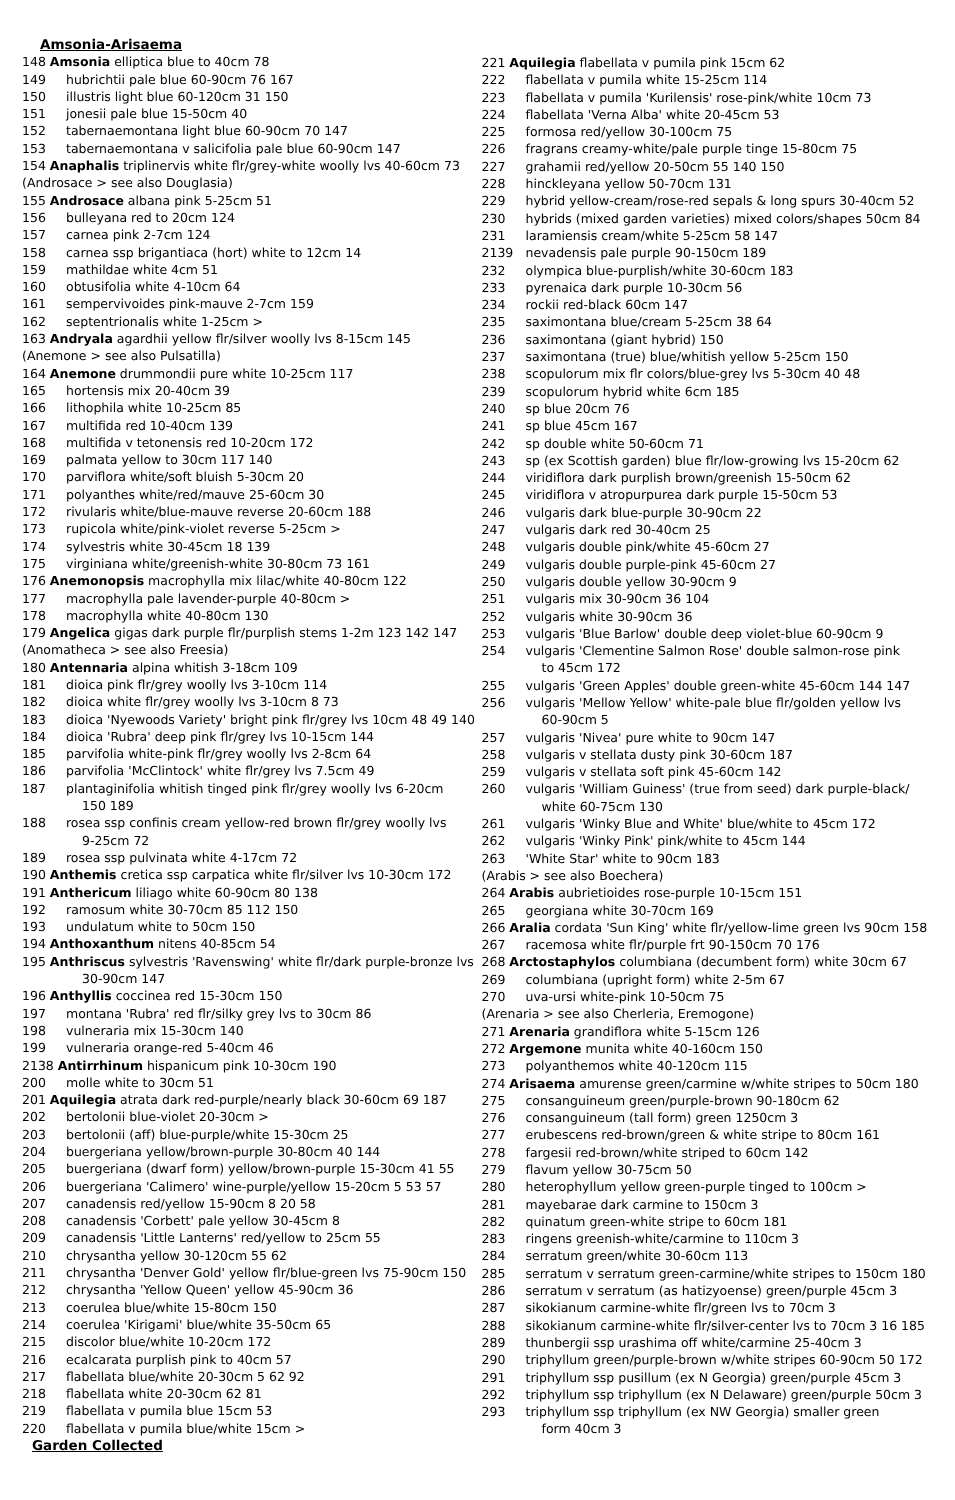Amsonia-Arisaema
148 Amsonia elliptica blue to 40cm 78
149 hubrichtii pale blue 60-90cm 76 167
150 illustris light blue 60-120cm 31 150
151 jonesii pale blue 15-50cm 40
152 tabernaemontana light blue 60-90cm 70 147
153 tabernaemontana v salicifolia pale blue 60-90cm 147
154 Anaphalis triplinervis white flr/grey-white woolly lvs 40-60cm 73
(Androsace > see also Douglasia)
155 Androsace albana pink 5-25cm 51
156 bulleyana red to 20cm 124
157 carnea pink 2-7cm 124
158 carnea ssp brigantiaca (hort) white to 12cm 14
159 mathildae white 4cm 51
160 obtusifolia white 4-10cm 64
161 sempervivoides pink-mauve 2-7cm 159
162 septentrionalis white 1-25cm >
163 Andryala agardhii yellow flr/silver woolly lvs 8-15cm 145
(Anemone > see also Pulsatilla)
164 Anemone drummondii pure white 10-25cm 117
165 hortensis mix 20-40cm 39
166 lithophila white 10-25cm 85
167 multifida red 10-40cm 139
168 multifida v tetonensis red 10-20cm 172
169 palmata yellow to 30cm 117 140
170 parviflora white/soft bluish 5-30cm 20
171 polyanthes white/red/mauve 25-60cm 30
172 rivularis white/blue-mauve reverse 20-60cm 188
173 rupicola white/pink-violet reverse 5-25cm >
174 sylvestris white 30-45cm 18 139
175 virginiana white/greenish-white 30-80cm 73 161
176 Anemonopsis macrophylla mix lilac/white 40-80cm 122
177 macrophylla pale lavender-purple 40-80cm >
178 macrophylla white 40-80cm 130
179 Angelica gigas dark purple flr/purplish stems 1-2m 123 142 147
(Anomatheca > see also Freesia)
180 Antennaria alpina whitish 3-18cm 109
181 dioica pink flr/grey woolly lvs 3-10cm 114
182 dioica white flr/grey woolly lvs 3-10cm 8 73
183 dioica 'Nyewoods Variety' bright pink flr/grey lvs 10cm 48 49 140
184 dioica 'Rubra' deep pink flr/grey lvs 10-15cm 144
185 parvifolia white-pink flr/grey woolly lvs 2-8cm 64
186 parvifolia 'McClintock' white flr/grey lvs 7.5cm 49
187 plantaginifolia whitish tinged pink flr/grey woolly lvs 6-20cm
150 189
188 rosea ssp confinis cream yellow-red brown flr/grey woolly lvs
9-25cm 72
189 rosea ssp pulvinata white 4-17cm 72
190 Anthemis cretica ssp carpatica white flr/silver lvs 10-30cm 172
191 Anthericum liliago white 60-90cm 80 138
192 ramosum white 30-70cm 85 112 150
193 undulatum white to 50cm 150
194 Anthoxanthum nitens 40-85cm 54
195 Anthriscus sylvestris 'Ravenswing' white flr/dark purple-bronze lvs
30-90cm 147
196 Anthyllis coccinea red 15-30cm 150
197 montana 'Rubra' red flr/silky grey lvs to 30cm 86
198 vulneraria mix 15-30cm 140
199 vulneraria orange-red 5-40cm 46
2138 Antirrhinum hispanicum pink 10-30cm 190
200 molle white to 30cm 51
201 Aquilegia atrata dark red-purple/nearly black 30-60cm 69 187
202 bertolonii blue-violet 20-30cm >
203 bertolonii (aff) blue-purple/white 15-30cm 25
204 buergeriana yellow/brown-purple 30-80cm 40 144
205 buergeriana (dwarf form) yellow/brown-purple 15-30cm 41 55
206 buergeriana 'Calimero' wine-purple/yellow 15-20cm 5 53 57
207 canadensis red/yellow 15-90cm 8 20 58
208 canadensis 'Corbett' pale yellow 30-45cm 8
209 canadensis 'Little Lanterns' red/yellow to 25cm 55
210 chrysantha yellow 30-120cm 55 62
211 chrysantha 'Denver Gold' yellow flr/blue-green lvs 75-90cm 150
212 chrysantha 'Yellow Queen' yellow 45-90cm 36
213 coerulea blue/white 15-80cm 150
214 coerulea 'Kirigami' blue/white 35-50cm 65
215 discolor blue/white 10-20cm 172
216 ecalcarata purplish pink to 40cm 57
217 flabellata blue/white 20-30cm 5 62 92
218 flabellata white 20-30cm 62 81
219 flabellata v pumila blue 15cm 53
220 flabellata v pumila blue/white 15cm >
Garden Collected
221 Aquilegia flabellata v pumila pink 15cm 62
222 flabellata v pumila white 15-25cm 114
223 flabellata v pumila 'Kurilensis' rose-pink/white 10cm 73
224 flabellata 'Verna Alba' white 20-45cm 53
225 formosa red/yellow 30-100cm 75
226 fragrans creamy-white/pale purple tinge 15-80cm 75
227 grahamii red/yellow 20-50cm 55 140 150
228 hinckleyana yellow 50-70cm 131
229 hybrid yellow-cream/rose-red sepals & long spurs 30-40cm 52
230 hybrids (mixed garden varieties) mixed colors/shapes 50cm 84
231 laramiensis cream/white 5-25cm 58 147
2139 nevadensis pale purple 90-150cm 189
232 olympica blue-purplish/white 30-60cm 183
233 pyrenaica dark purple 10-30cm 56
234 rockii red-black 60cm 147
235 saximontana blue/cream 5-25cm 38 64
236 saximontana (giant hybrid) 150
237 saximontana (true) blue/whitish yellow 5-25cm 150
238 scopulorum mix flr colors/blue-grey lvs 5-30cm 40 48
239 scopulorum hybrid white 6cm 185
240 sp blue 20cm 76
241 sp blue 45cm 167
242 sp double white 50-60cm 71
243 sp (ex Scottish garden) blue flr/low-growing lvs 15-20cm 62
244 viridiflora dark purplish brown/greenish 15-50cm 62
245 viridiflora v atropurpurea dark purple 15-50cm 53
246 vulgaris dark blue-purple 30-90cm 22
247 vulgaris dark red 30-40cm 25
248 vulgaris double pink/white 45-60cm 27
249 vulgaris double purple-pink 45-60cm 27
250 vulgaris double yellow 30-90cm 9
251 vulgaris mix 30-90cm 36 104
252 vulgaris white 30-90cm 36
253 vulgaris 'Blue Barlow' double deep violet-blue 60-90cm 9
254 vulgaris 'Clementine Salmon Rose' double salmon-rose pink
to 45cm 172
255 vulgaris 'Green Apples' double green-white 45-60cm 144 147
256 vulgaris 'Mellow Yellow' white-pale blue flr/golden yellow lvs
60-90cm 5
257 vulgaris 'Nivea' pure white to 90cm 147
258 vulgaris v stellata dusty pink 30-60cm 187
259 vulgaris v stellata soft pink 45-60cm 142
260 vulgaris 'William Guiness' (true from seed) dark purple-black/
white 60-75cm 130
261 vulgaris 'Winky Blue and White' blue/white to 45cm 172
262 vulgaris 'Winky Pink' pink/white to 45cm 144
263 'White Star' white to 90cm 183
(Arabis > see also Boechera)
264 Arabis aubrietioides rose-purple 10-15cm 151
265 georgiana white 30-70cm 169
266 Aralia cordata 'Sun King' white flr/yellow-lime green lvs 90cm 158
267 racemosa white flr/purple frt 90-150cm 70 176
268 Arctostaphylos columbiana (decumbent form) white 30cm 67
269 columbiana (upright form) white 2-5m 67
270 uva-ursi white-pink 10-50cm 75
(Arenaria > see also Cherleria, Eremogone)
271 Arenaria grandiflora white 5-15cm 126
272 Argemone munita white 40-160cm 150
273 polyanthemos white 40-120cm 115
274 Arisaema amurense green/carmine w/white stripes to 50cm 180
275 consanguineum green/purple-brown 90-180cm 62
276 consanguineum (tall form) green 1250cm 3
277 erubescens red-brown/green & white stripe to 80cm 161
278 fargesii red-brown/white striped to 60cm 142
279 flavum yellow 30-75cm 50
280 heterophyllum yellow green-purple tinged to 100cm >
281 mayebarae dark carmine to 150cm 3
282 quinatum green-white stripe to 60cm 181
283 ringens greenish-white/carmine to 110cm 3
284 serratum green/white 30-60cm 113
285 serratum v serratum green-carmine/white stripes to 150cm 180
286 serratum v serratum (as hatizyoense) green/purple 45cm 3
287 sikokianum carmine-white flr/green lvs to 70cm 3
288 sikokianum carmine-white flr/silver-center lvs to 70cm 3 16 185
289 thunbergii ssp urashima off white/carmine 25-40cm 3
290 triphyllum green/purple-brown w/white stripes 60-90cm 50 172
291 triphyllum ssp pusillum (ex N Georgia) green/purple 45cm 3
292 triphyllum ssp triphyllum (ex N Delaware) green/purple 50cm 3
293 triphyllum ssp triphyllum (ex NW Georgia) smaller green
form 40cm 3